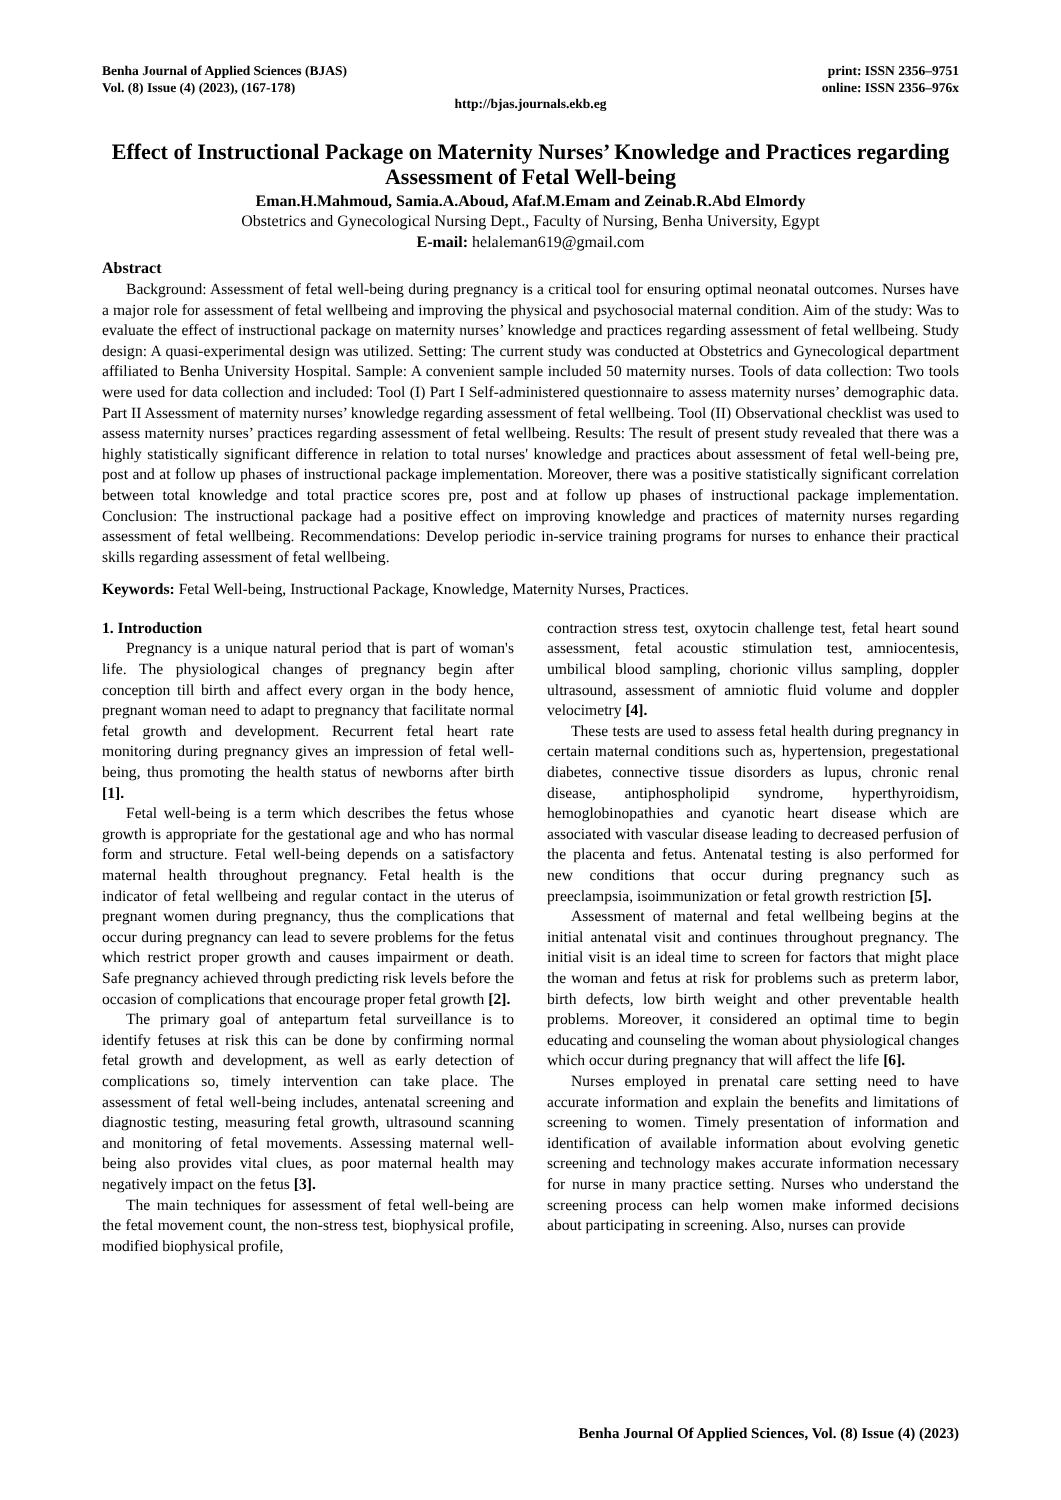Benha Journal of Applied Sciences (BJAS)
Vol. (8) Issue (4) (2023), (167-178)
print: ISSN 2356–9751
online: ISSN 2356–976x
http://bjas.journals.ekb.eg
Effect of Instructional Package on Maternity Nurses’ Knowledge and Practices regarding Assessment of Fetal Well-being
Eman.H.Mahmoud, Samia.A.Aboud, Afaf.M.Emam and Zeinab.R.Abd Elmordy
Obstetrics and Gynecological Nursing Dept., Faculty of Nursing, Benha University, Egypt
E-mail: helaleman619@gmail.com
Abstract
Background: Assessment of fetal well-being during pregnancy is a critical tool for ensuring optimal neonatal outcomes. Nurses have a major role for assessment of fetal wellbeing and improving the physical and psychosocial maternal condition. Aim of the study: Was to evaluate the effect of instructional package on maternity nurses’ knowledge and practices regarding assessment of fetal wellbeing. Study design: A quasi-experimental design was utilized. Setting: The current study was conducted at Obstetrics and Gynecological department affiliated to Benha University Hospital. Sample: A convenient sample included 50 maternity nurses. Tools of data collection: Two tools were used for data collection and included: Tool (I) Part I Self-administered questionnaire to assess maternity nurses’ demographic data. Part II Assessment of maternity nurses’ knowledge regarding assessment of fetal wellbeing. Tool (II) Observational checklist was used to assess maternity nurses’ practices regarding assessment of fetal wellbeing. Results: The result of present study revealed that there was a highly statistically significant difference in relation to total nurses' knowledge and practices about assessment of fetal well-being pre, post and at follow up phases of instructional package implementation. Moreover, there was a positive statistically significant correlation between total knowledge and total practice scores pre, post and at follow up phases of instructional package implementation. Conclusion: The instructional package had a positive effect on improving knowledge and practices of maternity nurses regarding assessment of fetal wellbeing. Recommendations: Develop periodic in-service training programs for nurses to enhance their practical skills regarding assessment of fetal wellbeing.
Keywords: Fetal Well-being, Instructional Package, Knowledge, Maternity Nurses, Practices.
1. Introduction
Pregnancy is a unique natural period that is part of woman's life. The physiological changes of pregnancy begin after conception till birth and affect every organ in the body hence, pregnant woman need to adapt to pregnancy that facilitate normal fetal growth and development. Recurrent fetal heart rate monitoring during pregnancy gives an impression of fetal well-being, thus promoting the health status of newborns after birth [1].
Fetal well-being is a term which describes the fetus whose growth is appropriate for the gestational age and who has normal form and structure. Fetal well-being depends on a satisfactory maternal health throughout pregnancy. Fetal health is the indicator of fetal wellbeing and regular contact in the uterus of pregnant women during pregnancy, thus the complications that occur during pregnancy can lead to severe problems for the fetus which restrict proper growth and causes impairment or death. Safe pregnancy achieved through predicting risk levels before the occasion of complications that encourage proper fetal growth [2].
The primary goal of antepartum fetal surveillance is to identify fetuses at risk this can be done by confirming normal fetal growth and development, as well as early detection of complications so, timely intervention can take place. The assessment of fetal well-being includes, antenatal screening and diagnostic testing, measuring fetal growth, ultrasound scanning and monitoring of fetal movements. Assessing maternal well-being also provides vital clues, as poor maternal health may negatively impact on the fetus [3].
The main techniques for assessment of fetal well-being are the fetal movement count, the non-stress test, biophysical profile, modified biophysical profile,
contraction stress test, oxytocin challenge test, fetal heart sound assessment, fetal acoustic stimulation test, amniocentesis, umbilical blood sampling, chorionic villus sampling, doppler ultrasound, assessment of amniotic fluid volume and doppler velocimetry [4].
These tests are used to assess fetal health during pregnancy in certain maternal conditions such as, hypertension, pregestational diabetes, connective tissue disorders as lupus, chronic renal disease, antiphospholipid syndrome, hyperthyroidism, hemoglobinopathies and cyanotic heart disease which are associated with vascular disease leading to decreased perfusion of the placenta and fetus. Antenatal testing is also performed for new conditions that occur during pregnancy such as preeclampsia, isoimmunization or fetal growth restriction [5].
Assessment of maternal and fetal wellbeing begins at the initial antenatal visit and continues throughout pregnancy. The initial visit is an ideal time to screen for factors that might place the woman and fetus at risk for problems such as preterm labor, birth defects, low birth weight and other preventable health problems. Moreover, it considered an optimal time to begin educating and counseling the woman about physiological changes which occur during pregnancy that will affect the life [6].
Nurses employed in prenatal care setting need to have accurate information and explain the benefits and limitations of screening to women. Timely presentation of information and identification of available information about evolving genetic screening and technology makes accurate information necessary for nurse in many practice setting. Nurses who understand the screening process can help women make informed decisions about participating in screening. Also, nurses can provide
Benha Journal Of Applied Sciences, Vol. (8) Issue (4) (2023)